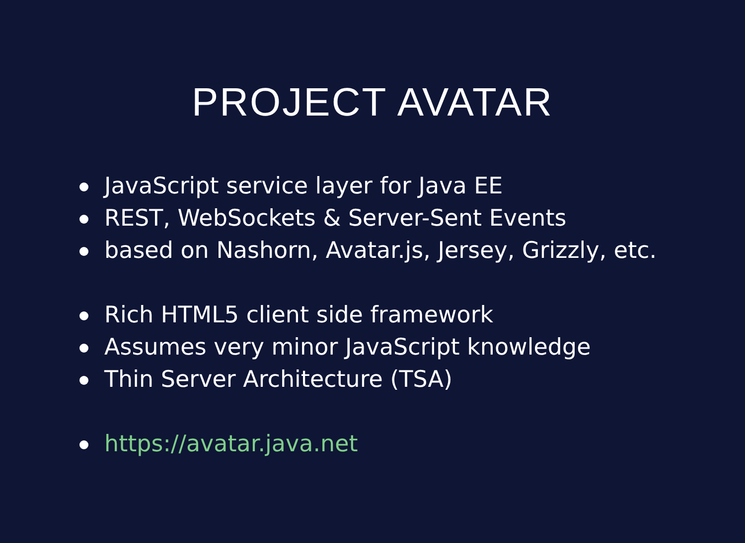PROJECT AVATAR
JavaScript service layer for Java EE
REST, WebSockets & Server-Sent Events
based on Nashorn, Avatar.js, Jersey, Grizzly, etc.
Rich HTML5 client side framework
Assumes very minor JavaScript knowledge
Thin Server Architecture (TSA)
https://avatar.java.net